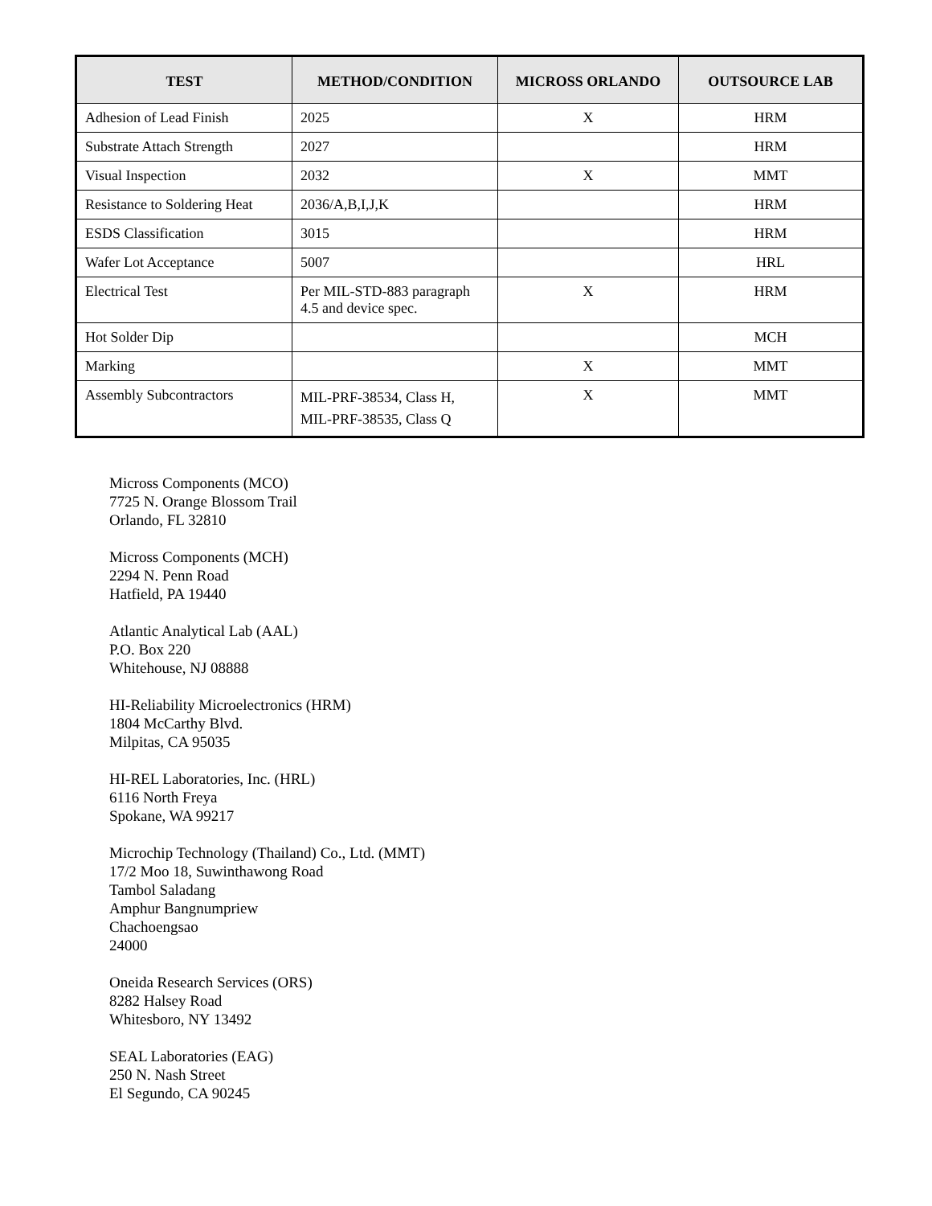| TEST | METHOD/CONDITION | MICROSS ORLANDO | OUTSOURCE LAB |
| --- | --- | --- | --- |
| Adhesion of Lead Finish | 2025 | X | HRM |
| Substrate Attach Strength | 2027 | | HRM |
| Visual Inspection | 2032 | X | MMT |
| Resistance to Soldering Heat | 2036/A,B,I,J,K | | HRM |
| ESDS Classification | 3015 | | HRM |
| Wafer Lot Acceptance | 5007 | | HRL |
| Electrical Test | Per MIL-STD-883 paragraph 4.5 and device spec. | X | HRM |
| Hot Solder Dip | | | MCH |
| Marking | | X | MMT |
| Assembly Subcontractors | MIL-PRF-38534, Class H, MIL-PRF-38535, Class Q | X | MMT |
Micross Components (MCO)
7725 N. Orange Blossom Trail
Orlando, FL 32810
Micross Components (MCH)
2294 N. Penn Road
Hatfield, PA 19440
Atlantic Analytical Lab (AAL)
P.O. Box 220
Whitehouse, NJ 08888
HI-Reliability Microelectronics (HRM)
1804 McCarthy Blvd.
Milpitas, CA 95035
HI-REL Laboratories, Inc. (HRL)
6116 North Freya
Spokane, WA 99217
Microchip Technology (Thailand) Co., Ltd. (MMT)
17/2 Moo 18, Suwinthawong Road
Tambol Saladang
Amphur Bangnumpriew
Chachoengsao
24000
Oneida Research Services (ORS)
8282 Halsey Road
Whitesboro, NY 13492
SEAL Laboratories (EAG)
250 N. Nash Street
El Segundo, CA 90245